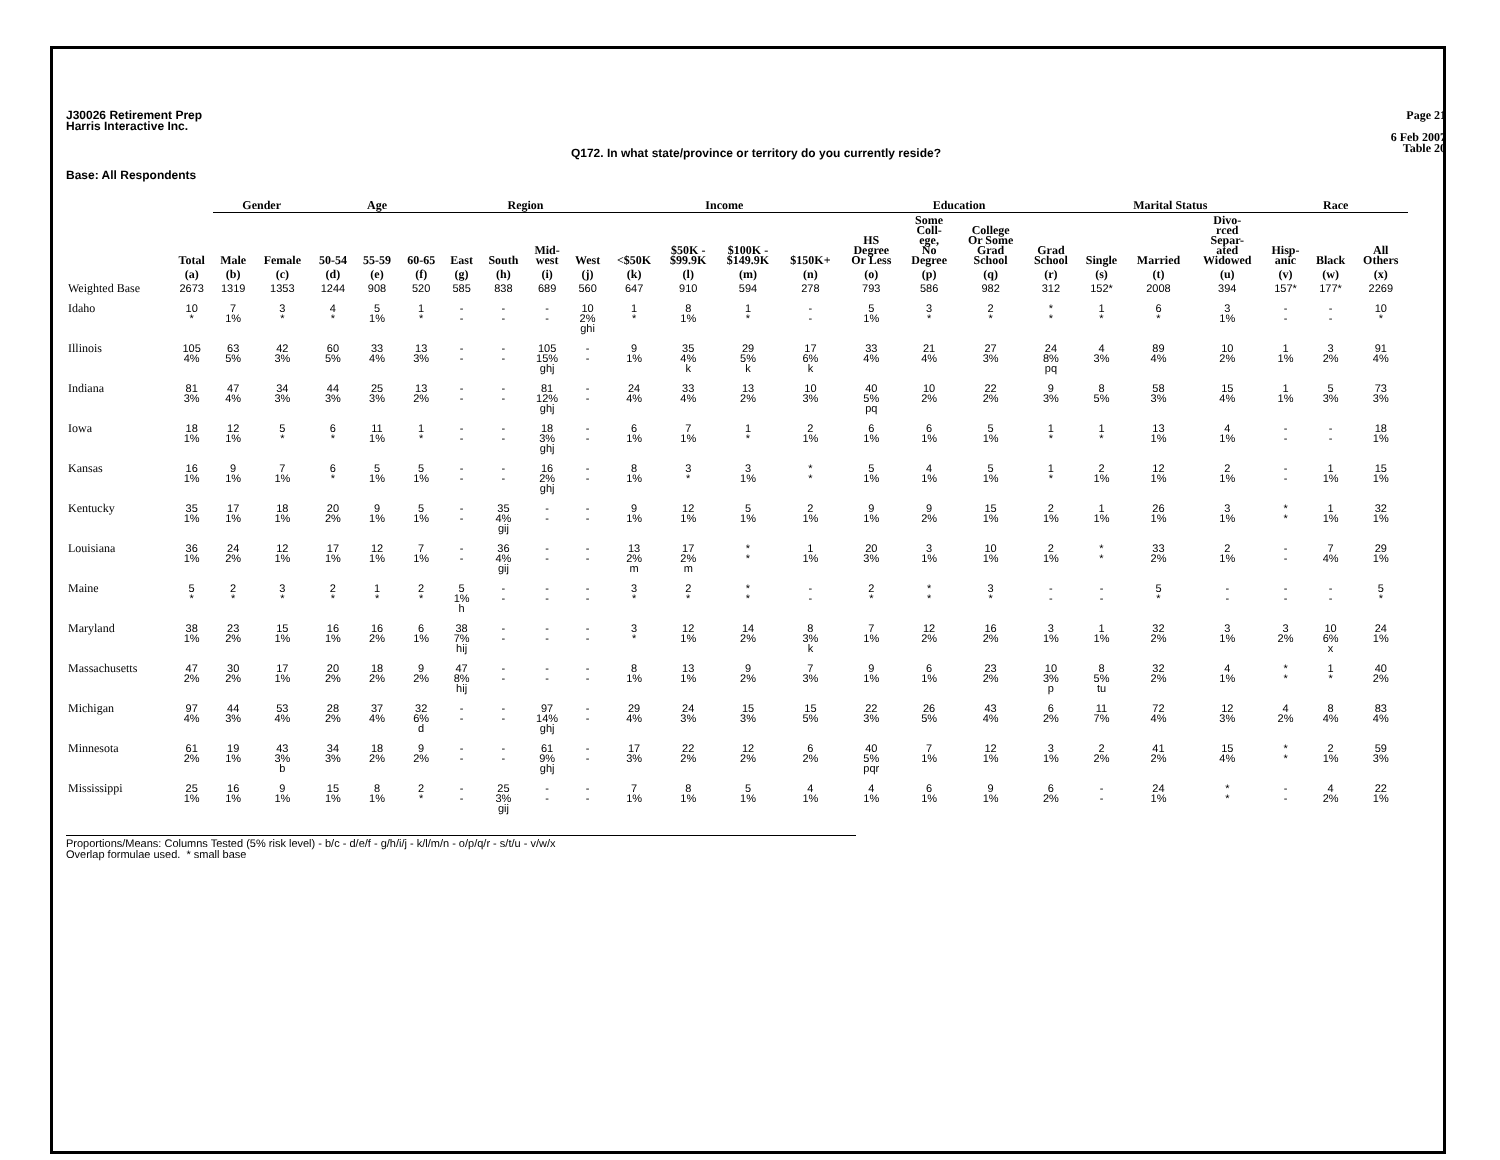J30026 Retirement Prep
Harris Interactive Inc.
Page 21
6 Feb 2007
Table 20
Q172. In what state/province or territory do you currently reside?
Base: All Respondents
| | | Gender | | Age | | | Region | | | | Income | | | | Education | | | | Marital Status | | | Race | | |
| --- | --- | --- | --- | --- | --- | --- | --- | --- | --- | --- | --- | --- | --- | --- | --- | --- | --- | --- | --- | --- | --- | --- | --- | --- |
| | Total | Male | Female | 50-54 | 55-59 | 60-65 | East | South | Mid- west | West | <$50K | $50K - $99.9K | $100K - $149.9K | $150K+ | HS Degree Or Less | Some Coll- ege, No Degree | College Or Some Grad School | Grad School | Single | Married | Divo- rced Separ- ated Widowed | Hisp- anic | Black | All Others |
| | (a) | (b) | (c) | (d) | (e) | (f) | (g) | (h) | (i) | (j) | (k) | (l) | (m) | (n) | (o) | (p) | (q) | (r) | (s) | (t) | (u) | (v) | (w) | (x) |
| Weighted Base | 2673 | 1319 | 1353 | 1244 | 908 | 520 | 585 | 838 | 689 | 560 | 647 | 910 | 594 | 278 | 793 | 586 | 982 | 312 | 152* | 2008 | 394 | 157* | 177* | 2269 |
| Idaho | 10 * | 7 1% | 3 * | 4 * | 5 1% | 1 * | - - | - - | - - | 10 2% ghi | 1 * | 8 1% | 1 * | - - | 5 1% | 3 * | 2 * | * * | 1 * | 6 * | 3 1% | - - | - - | 10 * |
| Illinois | 105 4% | 63 5% | 42 3% | 60 5% | 33 4% | 13 3% | - - | - - | 105 15% ghj | - - | 9 1% | 35 4% k | 29 5% k | 17 6% k | 33 4% | 21 4% | 27 3% | 24 8% pq | 4 3% | 89 4% | 10 2% | 1 1% | 3 2% | 91 4% |
| Indiana | 81 3% | 47 4% | 34 3% | 44 3% | 25 3% | 13 2% | - - | - - | 81 12% ghj | - - | 24 4% | 33 4% | 13 2% | 10 3% | 40 5% pq | 10 2% | 22 2% | 9 3% | 8 5% | 58 3% | 15 4% | 1 1% | 5 3% | 73 3% |
| Iowa | 18 1% | 12 1% | 5 * | 6 * | 11 1% | 1 * | - - | - - | 18 3% ghj | - - | 6 1% | 7 1% | 1 * | 2 1% | 6 1% | 6 1% | 5 1% | 1 * | 1 * | 13 1% | 4 1% | - - | - - | 18 1% |
| Kansas | 16 1% | 9 1% | 7 1% | 6 * | 5 1% | 5 1% | - - | - - | 16 2% ghj | - - | 8 1% | 3 * | 3 1% | * * | 5 1% | 4 1% | 5 1% | 1 * | 2 1% | 12 1% | 2 1% | - - | 1 1% | 15 1% |
| Kentucky | 35 1% | 17 1% | 18 1% | 20 2% | 9 1% | 5 1% | - - | 35 4% gij | - - | - - | 9 1% | 12 1% | 5 1% | 2 1% | 9 1% | 9 2% | 15 1% | 2 1% | 1 1% | 26 1% | 3 1% | * * | 1 1% | 32 1% |
| Louisiana | 36 1% | 24 2% | 12 1% | 17 1% | 12 1% | 7 1% | - - | 36 4% gij | - - | - - | 13 2% m | 17 2% m | * * | 1 1% | 20 3% | 3 1% | 10 1% | 2 1% | * * | 33 2% | 2 1% | - - | 7 4% | 29 1% |
| Maine | 5 * | 2 * | 3 * | 2 * | 1 * | 2 * | 5 1% h | - - | - - | - - | 3 * | 2 * | * * | - - | 2 * | * * | 3 * | - - | - - | 5 * | - - | - - | - - | 5 * |
| Maryland | 38 1% | 23 2% | 15 1% | 16 1% | 16 2% | 6 1% | 38 7% hij | - - | - - | - - | 3 * | 12 1% | 14 2% | 8 3% k | 7 1% | 12 2% | 16 2% | 3 1% | 1 1% | 32 2% | 3 1% | 3 2% | 10 6% x | 24 1% |
| Massachusetts | 47 2% | 30 2% | 17 1% | 20 2% | 18 2% | 9 2% | 47 8% hij | - - | - - | - - | 8 1% | 13 1% | 9 2% | 7 3% | 9 1% | 6 1% | 23 2% | 10 3% p | 8 5% tu | 32 2% | 4 1% | * * | 1 * | 40 2% |
| Michigan | 97 4% | 44 3% | 53 4% | 28 2% | 37 4% | 32 6% d | - - | - - | 97 14% ghj | - - | 29 4% | 24 3% | 15 3% | 15 5% | 22 3% | 26 5% | 43 4% | 6 2% | 11 7% | 72 4% | 12 3% | 4 2% | 8 4% | 83 4% |
| Minnesota | 61 2% | 19 1% | 43 3% b | 34 3% | 18 2% | 9 2% | - - | - - | 61 9% ghj | - - | 17 3% | 22 2% | 12 2% | 6 2% | 40 5% pqr | 7 1% | 12 1% | 3 1% | 2 2% | 41 2% | 15 4% | * * | 2 1% | 59 3% |
| Mississippi | 25 1% | 16 1% | 9 1% | 15 1% | 8 1% | 2 * | - - | 25 3% gij | - - | - - | 7 1% | 8 1% | 5 1% | 4 1% | 4 1% | 6 1% | 9 1% | 6 2% | - - | 24 1% | * * | - - | 4 2% | 22 1% |
Proportions/Means: Columns Tested (5% risk level) - b/c - d/e/f - g/h/i/j - k/l/m/n - o/p/q/r - s/t/u - v/w/x
Overlap formulae used. * small base